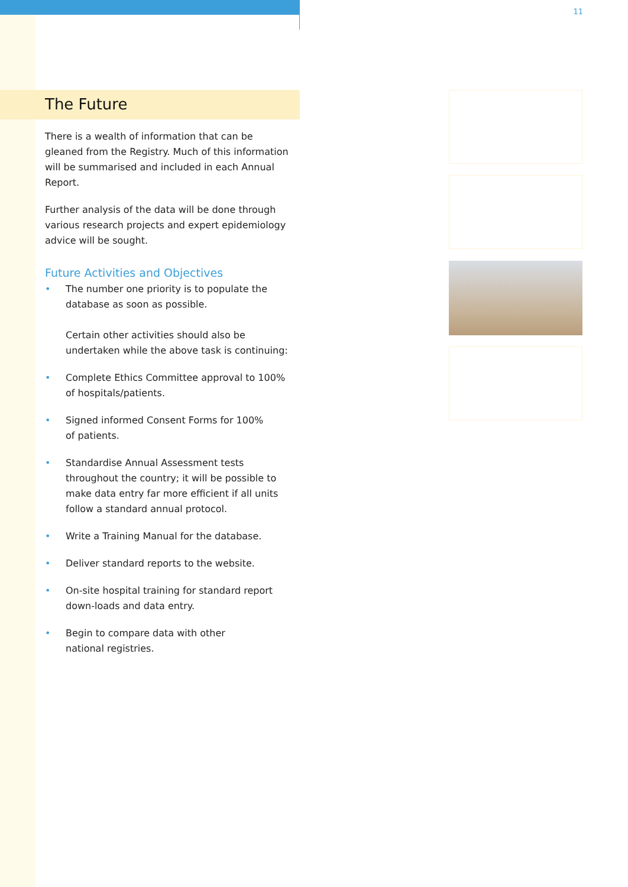11
The Future
There is a wealth of information that can be gleaned from the Registry. Much of this information will be summarised and included in each Annual Report.
Further analysis of the data will be done through various research projects and expert epidemiology advice will be sought.
Future Activities and Objectives
• The number one priority is to populate the database as soon as possible.
Certain other activities should also be undertaken while the above task is continuing:
• Complete Ethics Committee approval to 100%
of hospitals/patients.
• Signed informed Consent Forms for 100%
of patients.
• Standardise Annual Assessment tests throughout the country; it will be possible to make data entry far more efficient if all units follow a standard annual protocol.
• Write a Training Manual for the database.
• Deliver standard reports to the website.
• On-site hospital training for standard report
down-loads and data entry.
• Begin to compare data with other
national registries.